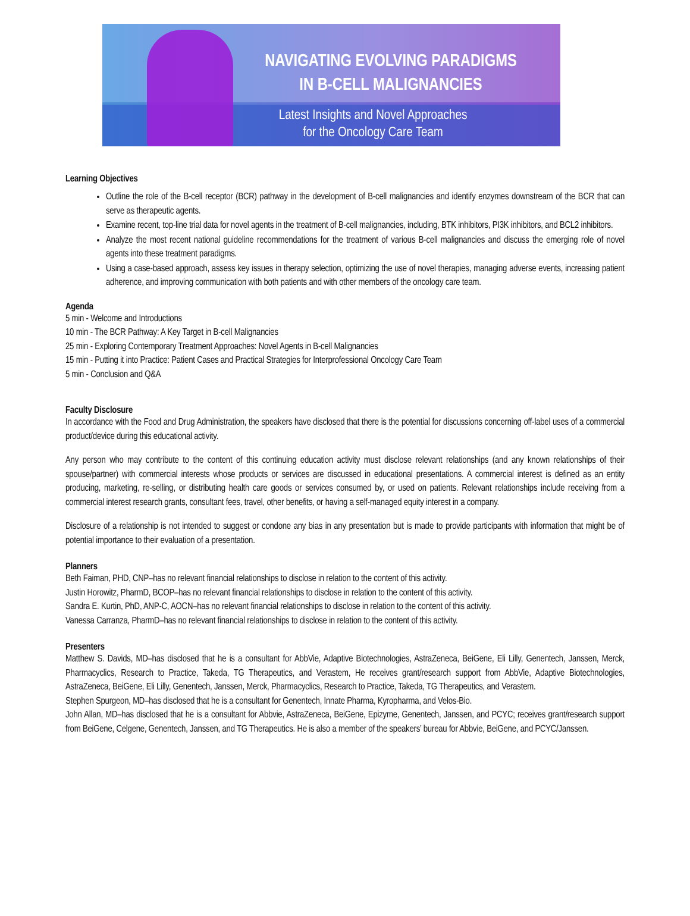NAVIGATING EVOLVING PARADIGMS
IN B-CELL MALIGNANCIES
Latest Insights and Novel Approaches
for the Oncology Care Team
Learning Objectives
Outline the role of the B-cell receptor (BCR) pathway in the development of B-cell malignancies and identify enzymes downstream of the BCR that can serve as therapeutic agents.
Examine recent, top-line trial data for novel agents in the treatment of B-cell malignancies, including, BTK inhibitors, PI3K inhibitors, and BCL2 inhibitors.
Analyze the most recent national guideline recommendations for the treatment of various B-cell malignancies and discuss the emerging role of novel agents into these treatment paradigms.
Using a case-based approach, assess key issues in therapy selection, optimizing the use of novel therapies, managing adverse events, increasing patient adherence, and improving communication with both patients and with other members of the oncology care team.
Agenda
5 min - Welcome and Introductions
10 min - The BCR Pathway: A Key Target in B-cell Malignancies
25 min - Exploring Contemporary Treatment Approaches: Novel Agents in B-cell Malignancies
15 min - Putting it into Practice: Patient Cases and Practical Strategies for Interprofessional Oncology Care Team
5 min - Conclusion and Q&A
Faculty Disclosure
In accordance with the Food and Drug Administration, the speakers have disclosed that there is the potential for discussions concerning off-label uses of a commercial product/device during this educational activity.
Any person who may contribute to the content of this continuing education activity must disclose relevant relationships (and any known relationships of their spouse/partner) with commercial interests whose products or services are discussed in educational presentations. A commercial interest is defined as an entity producing, marketing, re-selling, or distributing health care goods or services consumed by, or used on patients. Relevant relationships include receiving from a commercial interest research grants, consultant fees, travel, other benefits, or having a self-managed equity interest in a company.
Disclosure of a relationship is not intended to suggest or condone any bias in any presentation but is made to provide participants with information that might be of potential importance to their evaluation of a presentation.
Planners
Beth Faiman, PHD, CNP–has no relevant financial relationships to disclose in relation to the content of this activity.
Justin Horowitz, PharmD, BCOP–has no relevant financial relationships to disclose in relation to the content of this activity.
Sandra E. Kurtin, PhD, ANP-C, AOCN–has no relevant financial relationships to disclose in relation to the content of this activity.
Vanessa Carranza, PharmD–has no relevant financial relationships to disclose in relation to the content of this activity.
Presenters
Matthew S. Davids, MD–has disclosed that he is a consultant for AbbVie, Adaptive Biotechnologies, AstraZeneca, BeiGene, Eli Lilly, Genentech, Janssen, Merck, Pharmacyclics, Research to Practice, Takeda, TG Therapeutics, and Verastem, He receives grant/research support from AbbVie, Adaptive Biotechnologies, AstraZeneca, BeiGene, Eli Lilly, Genentech, Janssen, Merck, Pharmacyclics, Research to Practice, Takeda, TG Therapeutics, and Verastem.
Stephen Spurgeon, MD–has disclosed that he is a consultant for Genentech, Innate Pharma, Kyropharma, and Velos-Bio.
John Allan, MD–has disclosed that he is a consultant for Abbvie, AstraZeneca, BeiGene, Epizyme, Genentech, Janssen, and PCYC; receives grant/research support from BeiGene, Celgene, Genentech, Janssen, and TG Therapeutics. He is also a member of the speakers’ bureau for Abbvie, BeiGene, and PCYC/Janssen.